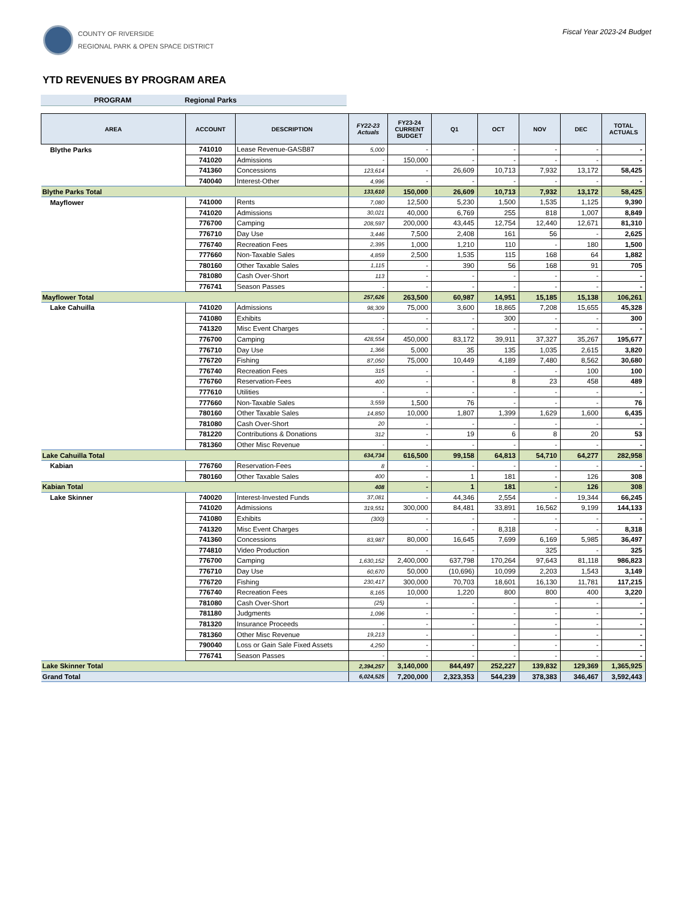COUNTY OF RIVERSIDE
REGIONAL PARK & OPEN SPACE DISTRICT
Fiscal Year 2023-24 Budget
YTD REVENUES BY PROGRAM AREA
PROGRAM Regional Parks
| AREA | ACCOUNT | DESCRIPTION | FY22-23 Actuals | FY23-24 CURRENT BUDGET | Q1 | OCT | NOV | DEC | TOTAL ACTUALS |
| --- | --- | --- | --- | --- | --- | --- | --- | --- | --- |
| Blythe Parks | 741010 | Lease Revenue-GASB87 | 5,000 | - | - | - | - | - | - |
| | 741020 | Admissions | - | 150,000 | - | - | - | - | - |
| | 741360 | Concessions | 123,614 | - | 26,609 | 10,713 | 7,932 | 13,172 | 58,425 |
| | 740040 | Interest-Other | 4,996 | - | - | - | - | - | - |
| Blythe Parks Total | | | 133,610 | 150,000 | 26,609 | 10,713 | 7,932 | 13,172 | 58,425 |
| Mayflower | 741000 | Rents | 7,080 | 12,500 | 5,230 | 1,500 | 1,535 | 1,125 | 9,390 |
| | 741020 | Admissions | 30,021 | 40,000 | 6,769 | 255 | 818 | 1,007 | 8,849 |
| | 776700 | Camping | 208,597 | 200,000 | 43,445 | 12,754 | 12,440 | 12,671 | 81,310 |
| | 776710 | Day Use | 3,446 | 7,500 | 2,408 | 161 | 56 | - | 2,625 |
| | 776740 | Recreation Fees | 2,395 | 1,000 | 1,210 | 110 | - | 180 | 1,500 |
| | 777660 | Non-Taxable Sales | 4,859 | 2,500 | 1,535 | 115 | 168 | 64 | 1,882 |
| | 780160 | Other Taxable Sales | 1,115 | - | 390 | 56 | 168 | 91 | 705 |
| | 781080 | Cash Over-Short | 113 | - | - | - | - | - | - |
| | 776741 | Season Passes | - | - | - | - | - | - | - |
| Mayflower Total | | | 257,626 | 263,500 | 60,987 | 14,951 | 15,185 | 15,138 | 106,261 |
| Lake Cahuilla | 741020 | Admissions | 98,309 | 75,000 | 3,600 | 18,865 | 7,208 | 15,655 | 45,328 |
| | 741080 | Exhibits | - | - | - | 300 | - | - | 300 |
| | 741320 | Misc Event Charges | - | - | - | - | - | - | - |
| | 776700 | Camping | 428,554 | 450,000 | 83,172 | 39,911 | 37,327 | 35,267 | 195,677 |
| | 776710 | Day Use | 1,366 | 5,000 | 35 | 135 | 1,035 | 2,615 | 3,820 |
| | 776720 | Fishing | 87,050 | 75,000 | 10,449 | 4,189 | 7,480 | 8,562 | 30,680 |
| | 776740 | Recreation Fees | 315 | - | - | - | - | 100 | 100 |
| | 776760 | Reservation-Fees | 400 | - | - | 8 | 23 | 458 | 489 |
| | 777610 | Utilities | - | - | - | - | - | - | - |
| | 777660 | Non-Taxable Sales | 3,559 | 1,500 | 76 | - | - | - | 76 |
| | 780160 | Other Taxable Sales | 14,850 | 10,000 | 1,807 | 1,399 | 1,629 | 1,600 | 6,435 |
| | 781080 | Cash Over-Short | 20 | - | - | - | - | - | - |
| | 781220 | Contributions & Donations | 312 | - | 19 | 6 | 8 | 20 | 53 |
| | 781360 | Other Misc Revenue | - | - | - | - | - | - | - |
| Lake Cahuilla Total | | | 634,734 | 616,500 | 99,158 | 64,813 | 54,710 | 64,277 | 282,958 |
| Kabian | 776760 | Reservation-Fees | 8 | - | - | - | - | - | - |
| | 780160 | Other Taxable Sales | 400 | - | 1 | 181 | - | 126 | 308 |
| Kabian Total | | | 408 | - | 1 | 181 | - | 126 | 308 |
| Lake Skinner | 740020 | Interest-Invested Funds | 37,081 | - | 44,346 | 2,554 | - | 19,344 | 66,245 |
| | 741020 | Admissions | 319,551 | 300,000 | 84,481 | 33,891 | 16,562 | 9,199 | 144,133 |
| | 741080 | Exhibits | (300) | - | - | - | - | - | - |
| | 741320 | Misc Event Charges | | - | - | 8,318 | - | - | 8,318 |
| | 741360 | Concessions | 83,987 | 80,000 | 16,645 | 7,699 | 6,169 | 5,985 | 36,497 |
| | 774810 | Video Production | | - | - | | 325 | - | 325 |
| | 776700 | Camping | 1,630,152 | 2,400,000 | 637,798 | 170,264 | 97,643 | 81,118 | 986,823 |
| | 776710 | Day Use | 60,670 | 50,000 | (10,696) | 10,099 | 2,203 | 1,543 | 3,149 |
| | 776720 | Fishing | 230,417 | 300,000 | 70,703 | 18,601 | 16,130 | 11,781 | 117,215 |
| | 776740 | Recreation Fees | 8,165 | 10,000 | 1,220 | 800 | 800 | 400 | 3,220 |
| | 781080 | Cash Over-Short | (25) | - | - | - | - | - | - |
| | 781180 | Judgments | 1,096 | - | - | - | - | - | - |
| | 781320 | Insurance Proceeds | - | - | - | - | - | - | - |
| | 781360 | Other Misc Revenue | 19,213 | - | - | - | - | - | - |
| | 790040 | Loss or Gain Sale Fixed Assets | 4,250 | - | - | - | - | - | - |
| | 776741 | Season Passes | - | - | - | - | - | - | - |
| Lake Skinner Total | | | 2,394,257 | 3,140,000 | 844,497 | 252,227 | 139,832 | 129,369 | 1,365,925 |
| Grand Total | | | 6,024,525 | 7,200,000 | 2,323,353 | 544,239 | 378,383 | 346,467 | 3,592,443 |